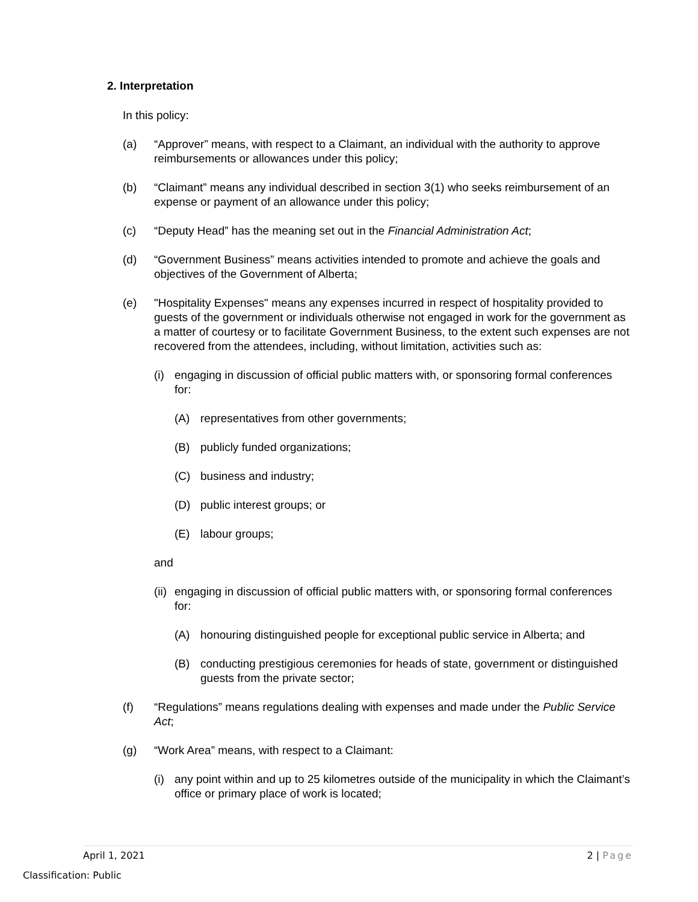2. Interpretation
In this policy:
(a) “Approver” means, with respect to a Claimant, an individual with the authority to approve reimbursements or allowances under this policy;
(b) “Claimant” means any individual described in section 3(1) who seeks reimbursement of an expense or payment of an allowance under this policy;
(c) “Deputy Head” has the meaning set out in the Financial Administration Act;
(d) “Government Business” means activities intended to promote and achieve the goals and objectives of the Government of Alberta;
(e) "Hospitality Expenses" means any expenses incurred in respect of hospitality provided to guests of the government or individuals otherwise not engaged in work for the government as a matter of courtesy or to facilitate Government Business, to the extent such expenses are not recovered from the attendees, including, without limitation, activities such as:
(i) engaging in discussion of official public matters with, or sponsoring formal conferences for:
(A) representatives from other governments;
(B) publicly funded organizations;
(C) business and industry;
(D) public interest groups; or
(E) labour groups;
and
(ii) engaging in discussion of official public matters with, or sponsoring formal conferences for:
(A) honouring distinguished people for exceptional public service in Alberta; and
(B) conducting prestigious ceremonies for heads of state, government or distinguished guests from the private sector;
(f) “Regulations” means regulations dealing with expenses and made under the Public Service Act;
(g) “Work Area” means, with respect to a Claimant:
(i) any point within and up to 25 kilometres outside of the municipality in which the Claimant’s office or primary place of work is located;
April 1, 2021 2 | Page
Classification: Public